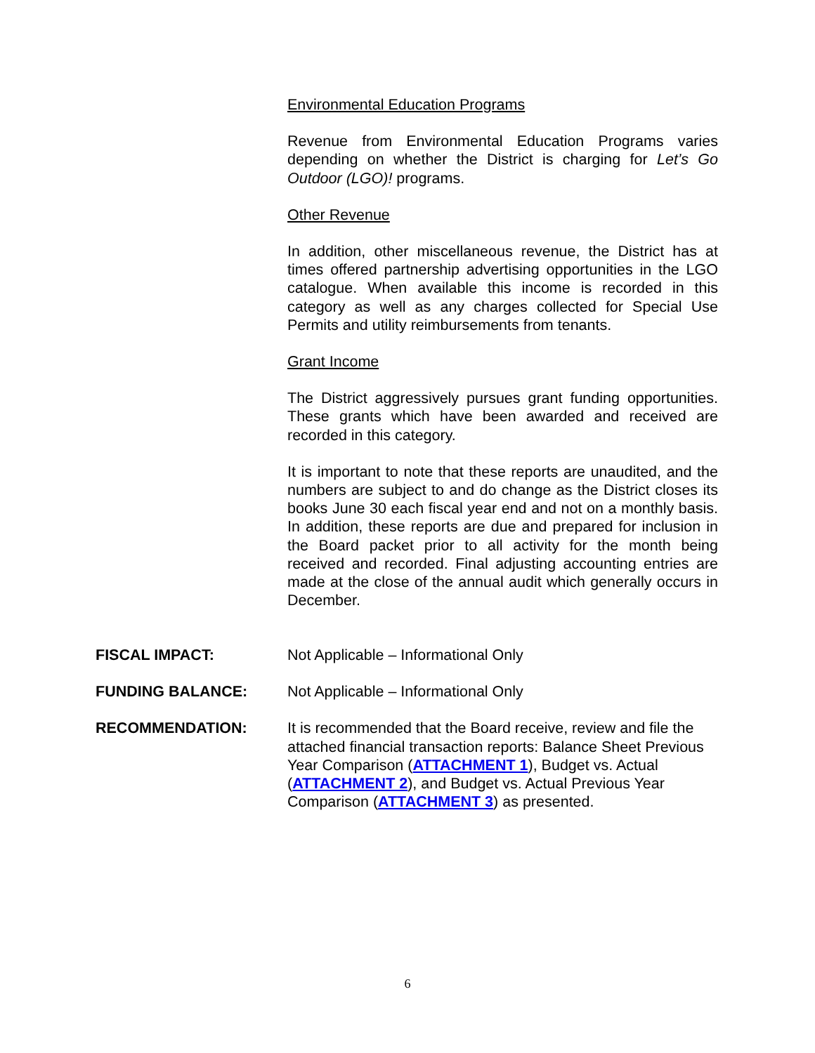Environmental Education Programs
Revenue from Environmental Education Programs varies depending on whether the District is charging for Let’s Go Outdoor (LGO)! programs.
Other Revenue
In addition, other miscellaneous revenue, the District has at times offered partnership advertising opportunities in the LGO catalogue. When available this income is recorded in this category as well as any charges collected for Special Use Permits and utility reimbursements from tenants.
Grant Income
The District aggressively pursues grant funding opportunities. These grants which have been awarded and received are recorded in this category.
It is important to note that these reports are unaudited, and the numbers are subject to and do change as the District closes its books June 30 each fiscal year end and not on a monthly basis. In addition, these reports are due and prepared for inclusion in the Board packet prior to all activity for the month being received and recorded. Final adjusting accounting entries are made at the close of the annual audit which generally occurs in December.
FISCAL IMPACT: Not Applicable – Informational Only
FUNDING BALANCE: Not Applicable – Informational Only
RECOMMENDATION: It is recommended that the Board receive, review and file the attached financial transaction reports: Balance Sheet Previous Year Comparison (ATTACHMENT 1), Budget vs. Actual (ATTACHMENT 2), and Budget vs. Actual Previous Year Comparison (ATTACHMENT 3) as presented.
6